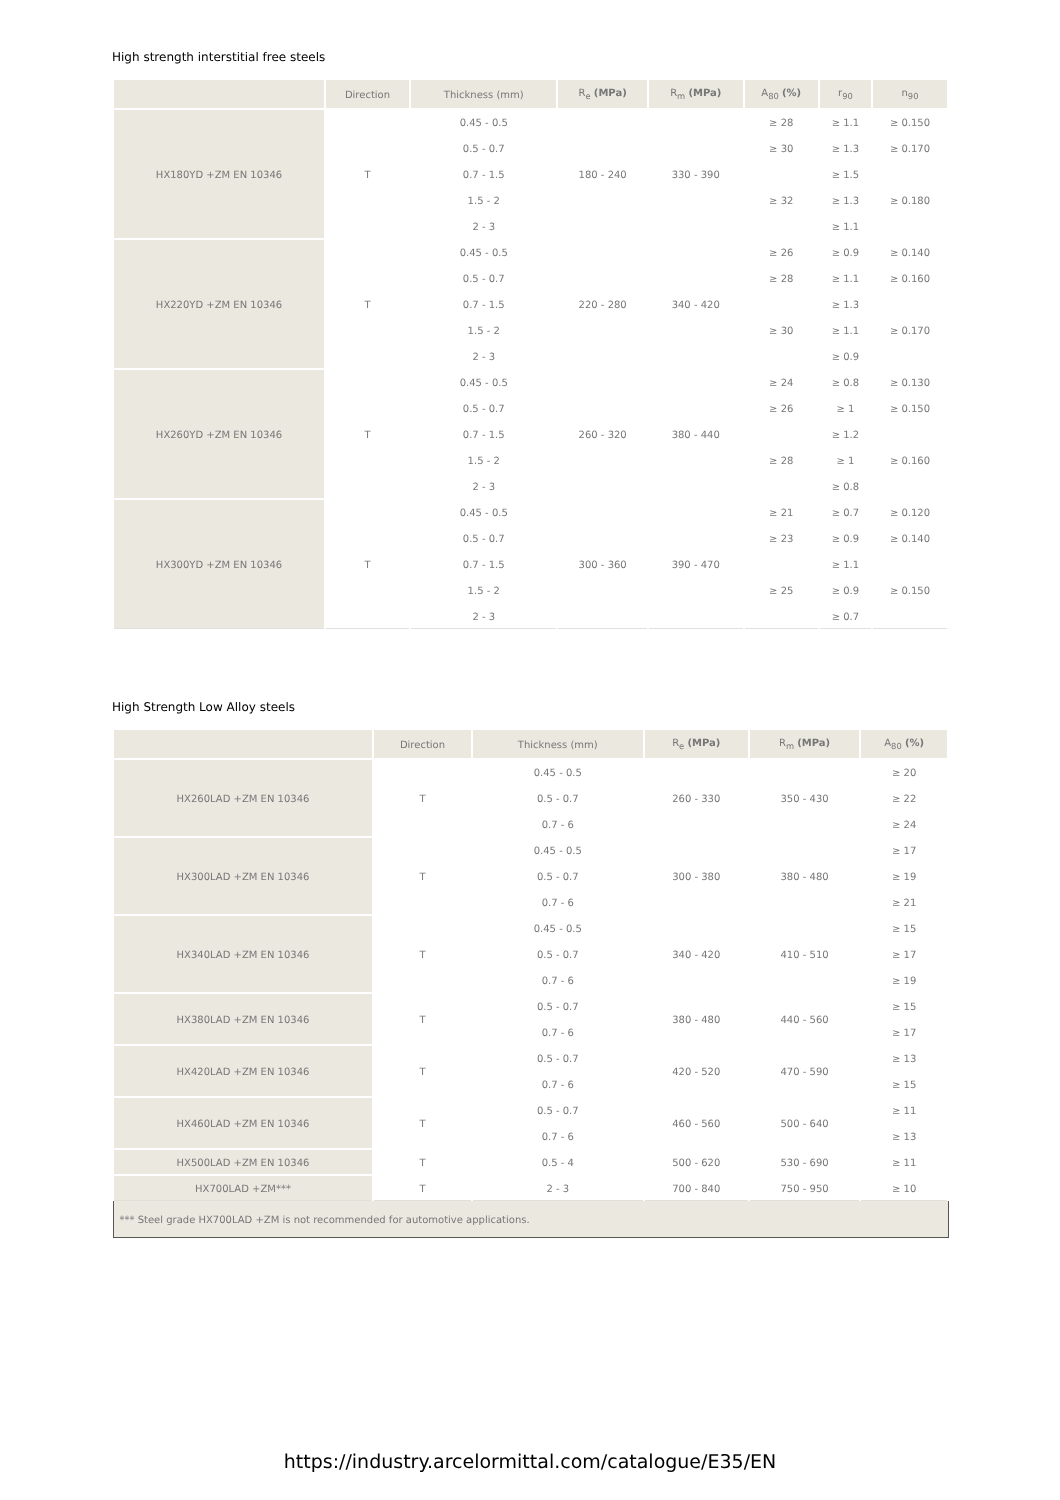High strength interstitial free steels
| | Direction | Thickness (mm) | R<sub>e</sub> (MPa) | R<sub>m</sub> (MPa) | A<sub>80</sub> (%) | r<sub>90</sub> | n<sub>90</sub> |
| --- | --- | --- | --- | --- | --- | --- | --- |
| HX180YD +ZM EN 10346 | T | 0.45 - 0.5 | 180 - 240 | 330 - 390 | ≥ 28 | ≥ 1.1 | ≥ 0.150 |
| | | 0.5 - 0.7 | | | ≥ 30 | ≥ 1.3 | ≥ 0.170 |
| | | 0.7 - 1.5 | | | ≥ 32 | ≥ 1.5 | ≥ 0.180 |
| | | 1.5 - 2 | | | | ≥ 1.3 | |
| | | 2 - 3 | | | | ≥ 1.1 | |
| HX220YD +ZM EN 10346 | T | 0.45 - 0.5 | 220 - 280 | 340 - 420 | ≥ 26 | ≥ 0.9 | ≥ 0.140 |
| | | 0.5 - 0.7 | | | ≥ 28 | ≥ 1.1 | ≥ 0.160 |
| | | 0.7 - 1.5 | | | ≥ 30 | ≥ 1.3 | ≥ 0.170 |
| | | 1.5 - 2 | | | | ≥ 1.1 | |
| | | 2 - 3 | | | | ≥ 0.9 | |
| HX260YD +ZM EN 10346 | T | 0.45 - 0.5 | 260 - 320 | 380 - 440 | ≥ 24 | ≥ 0.8 | ≥ 0.130 |
| | | 0.5 - 0.7 | | | ≥ 26 | ≥ 1 | ≥ 0.150 |
| | | 0.7 - 1.5 | | | ≥ 28 | ≥ 1.2 | ≥ 0.160 |
| | | 1.5 - 2 | | | | ≥ 1 | |
| | | 2 - 3 | | | | ≥ 0.8 | |
| HX300YD +ZM EN 10346 | T | 0.45 - 0.5 | 300 - 360 | 390 - 470 | ≥ 21 | ≥ 0.7 | ≥ 0.120 |
| | | 0.5 - 0.7 | | | ≥ 23 | ≥ 0.9 | ≥ 0.140 |
| | | 0.7 - 1.5 | | | ≥ 25 | ≥ 1.1 | ≥ 0.150 |
| | | 1.5 - 2 | | | | ≥ 0.9 | |
| | | 2 - 3 | | | | ≥ 0.7 | |
High Strength Low Alloy steels
| | Direction | Thickness (mm) | R<sub>e</sub> (MPa) | R<sub>m</sub> (MPa) | A<sub>80</sub> (%) |
| --- | --- | --- | --- | --- | --- |
| HX260LAD +ZM EN 10346 | T | 0.45 - 0.5 | 260 - 330 | 350 - 430 | ≥ 20 |
| | | 0.5 - 0.7 | | | ≥ 22 |
| | | 0.7 - 6 | | | ≥ 24 |
| HX300LAD +ZM EN 10346 | T | 0.45 - 0.5 | 300 - 380 | 380 - 480 | ≥ 17 |
| | | 0.5 - 0.7 | | | ≥ 19 |
| | | 0.7 - 6 | | | ≥ 21 |
| HX340LAD +ZM EN 10346 | T | 0.45 - 0.5 | 340 - 420 | 410 - 510 | ≥ 15 |
| | | 0.5 - 0.7 | | | ≥ 17 |
| | | 0.7 - 6 | | | ≥ 19 |
| HX380LAD +ZM EN 10346 | T | 0.5 - 0.7 | 380 - 480 | 440 - 560 | ≥ 15 |
| | | 0.7 - 6 | | | ≥ 17 |
| HX420LAD +ZM EN 10346 | T | 0.5 - 0.7 | 420 - 520 | 470 - 590 | ≥ 13 |
| | | 0.7 - 6 | | | ≥ 15 |
| HX460LAD +ZM EN 10346 | T | 0.5 - 0.7 | 460 - 560 | 500 - 640 | ≥ 11 |
| | | 0.7 - 6 | | | ≥ 13 |
| HX500LAD +ZM EN 10346 | T | 0.5 - 4 | 500 - 620 | 530 - 690 | ≥ 11 |
| HX700LAD +ZM*** | T | 2 - 3 | 700 - 840 | 750 - 950 | ≥ 10 |
| *** Steel grade HX700LAD +ZM is not recommended for automotive applications. | | | | | |
https://industry.arcelormittal.com/catalogue/E35/EN